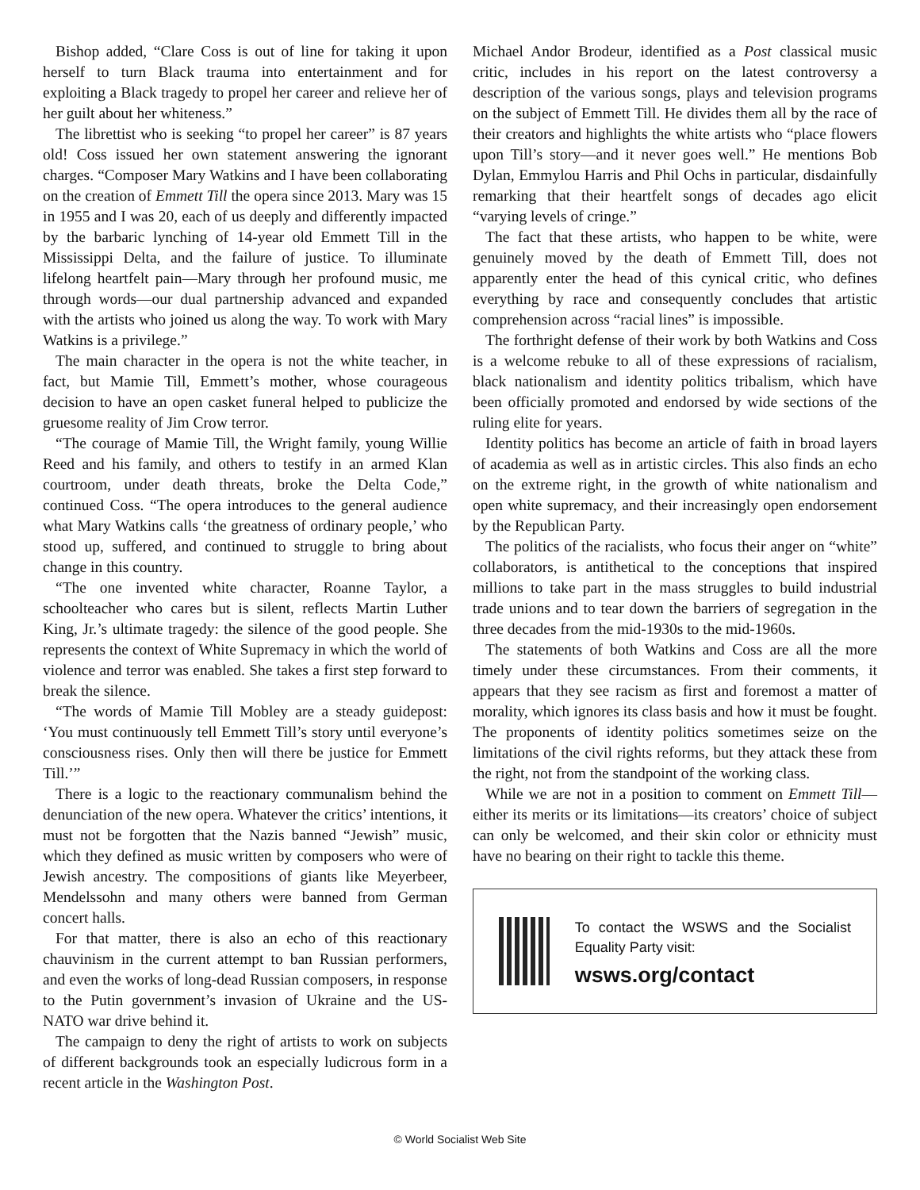Bishop added, “Clare Coss is out of line for taking it upon herself to turn Black trauma into entertainment and for exploiting a Black tragedy to propel her career and relieve her of her guilt about her whiteness.”
The librettist who is seeking “to propel her career” is 87 years old! Coss issued her own statement answering the ignorant charges. “Composer Mary Watkins and I have been collaborating on the creation of Emmett Till the opera since 2013. Mary was 15 in 1955 and I was 20, each of us deeply and differently impacted by the barbaric lynching of 14-year old Emmett Till in the Mississippi Delta, and the failure of justice. To illuminate lifelong heartfelt pain—Mary through her profound music, me through words—our dual partnership advanced and expanded with the artists who joined us along the way. To work with Mary Watkins is a privilege.”
The main character in the opera is not the white teacher, in fact, but Mamie Till, Emmett’s mother, whose courageous decision to have an open casket funeral helped to publicize the gruesome reality of Jim Crow terror.
“The courage of Mamie Till, the Wright family, young Willie Reed and his family, and others to testify in an armed Klan courtroom, under death threats, broke the Delta Code,” continued Coss. “The opera introduces to the general audience what Mary Watkins calls ‘the greatness of ordinary people,’ who stood up, suffered, and continued to struggle to bring about change in this country.
“The one invented white character, Roanne Taylor, a schoolteacher who cares but is silent, reflects Martin Luther King, Jr.’s ultimate tragedy: the silence of the good people. She represents the context of White Supremacy in which the world of violence and terror was enabled. She takes a first step forward to break the silence.
“The words of Mamie Till Mobley are a steady guidepost: ‘You must continuously tell Emmett Till’s story until everyone’s consciousness rises. Only then will there be justice for Emmett Till.’”
There is a logic to the reactionary communalism behind the denunciation of the new opera. Whatever the critics’ intentions, it must not be forgotten that the Nazis banned “Jewish” music, which they defined as music written by composers who were of Jewish ancestry. The compositions of giants like Meyerbeer, Mendelssohn and many others were banned from German concert halls.
For that matter, there is also an echo of this reactionary chauvinism in the current attempt to ban Russian performers, and even the works of long-dead Russian composers, in response to the Putin government’s invasion of Ukraine and the US-NATO war drive behind it.
The campaign to deny the right of artists to work on subjects of different backgrounds took an especially ludicrous form in a recent article in the Washington Post.
Michael Andor Brodeur, identified as a Post classical music critic, includes in his report on the latest controversy a description of the various songs, plays and television programs on the subject of Emmett Till. He divides them all by the race of their creators and highlights the white artists who “place flowers upon Till’s story—and it never goes well.” He mentions Bob Dylan, Emmylou Harris and Phil Ochs in particular, disdainfully remarking that their heartfelt songs of decades ago elicit “varying levels of cringe.”
The fact that these artists, who happen to be white, were genuinely moved by the death of Emmett Till, does not apparently enter the head of this cynical critic, who defines everything by race and consequently concludes that artistic comprehension across “racial lines” is impossible.
The forthright defense of their work by both Watkins and Coss is a welcome rebuke to all of these expressions of racialism, black nationalism and identity politics tribalism, which have been officially promoted and endorsed by wide sections of the ruling elite for years.
Identity politics has become an article of faith in broad layers of academia as well as in artistic circles. This also finds an echo on the extreme right, in the growth of white nationalism and open white supremacy, and their increasingly open endorsement by the Republican Party.
The politics of the racialists, who focus their anger on “white” collaborators, is antithetical to the conceptions that inspired millions to take part in the mass struggles to build industrial trade unions and to tear down the barriers of segregation in the three decades from the mid-1930s to the mid-1960s.
The statements of both Watkins and Coss are all the more timely under these circumstances. From their comments, it appears that they see racism as first and foremost a matter of morality, which ignores its class basis and how it must be fought. The proponents of identity politics sometimes seize on the limitations of the civil rights reforms, but they attack these from the right, not from the standpoint of the working class.
While we are not in a position to comment on Emmett Till—either its merits or its limitations—its creators’ choice of subject can only be welcomed, and their skin color or ethnicity must have no bearing on their right to tackle this theme.
To contact the WSWS and the Socialist Equality Party visit:
wsws.org/contact
© World Socialist Web Site